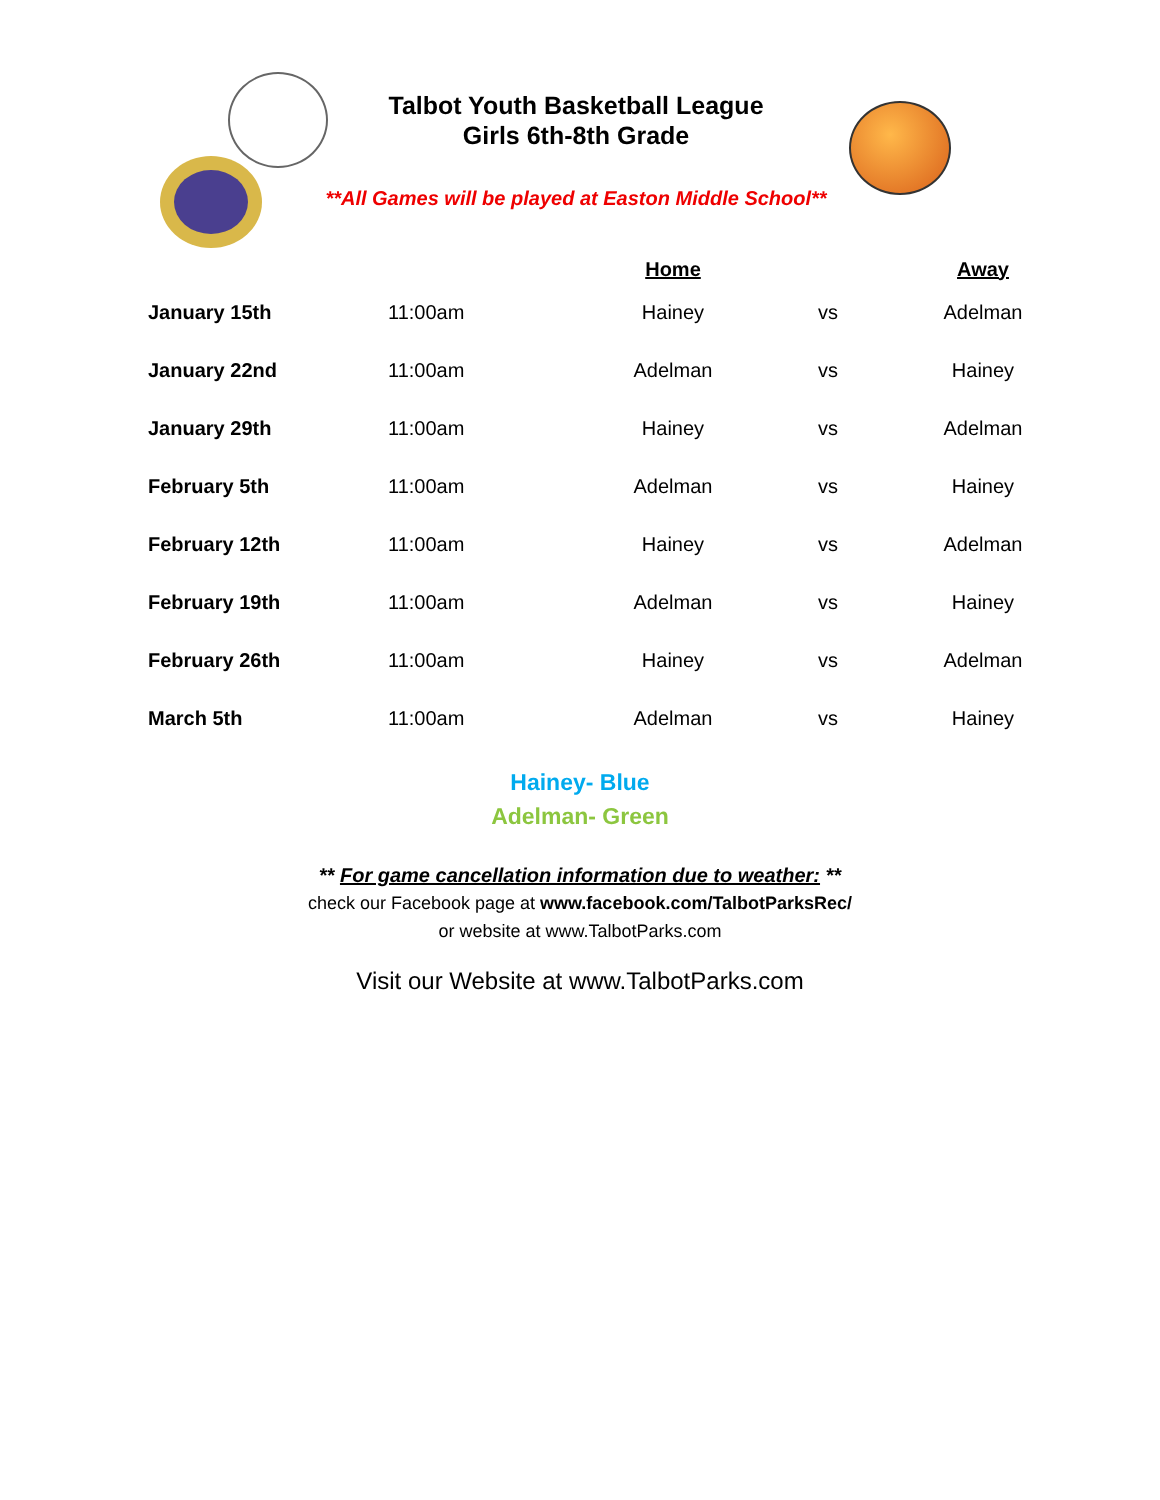Talbot Youth Basketball League
Girls 6th-8th Grade
**All Games will be played at Easton Middle School**
| | | Home | | Away |
| --- | --- | --- | --- | --- |
| January 15th | 11:00am | Hainey | vs | Adelman |
| January 22nd | 11:00am | Adelman | vs | Hainey |
| January 29th | 11:00am | Hainey | vs | Adelman |
| February 5th | 11:00am | Adelman | vs | Hainey |
| February 12th | 11:00am | Hainey | vs | Adelman |
| February 19th | 11:00am | Adelman | vs | Hainey |
| February 26th | 11:00am | Hainey | vs | Adelman |
| March 5th | 11:00am | Adelman | vs | Hainey |
Hainey- Blue
Adelman- Green
** For game cancellation information due to weather: **
check our Facebook page at www.facebook.com/TalbotParksRec/
or website at www.TalbotParks.com
Visit our Website at www.TalbotParks.com